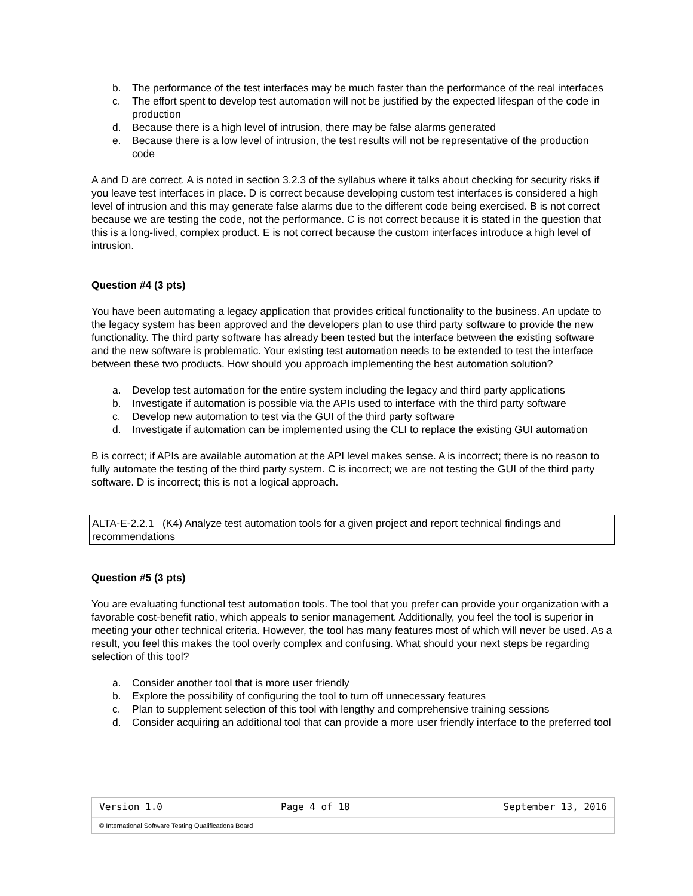b. The performance of the test interfaces may be much faster than the performance of the real interfaces
c. The effort spent to develop test automation will not be justified by the expected lifespan of the code in production
d. Because there is a high level of intrusion, there may be false alarms generated
e. Because there is a low level of intrusion, the test results will not be representative of the production code
A and D are correct. A is noted in section 3.2.3 of the syllabus where it talks about checking for security risks if you leave test interfaces in place. D is correct because developing custom test interfaces is considered a high level of intrusion and this may generate false alarms due to the different code being exercised. B is not correct because we are testing the code, not the performance. C is not correct because it is stated in the question that this is a long-lived, complex product. E is not correct because the custom interfaces introduce a high level of intrusion.
Question #4 (3 pts)
You have been automating a legacy application that provides critical functionality to the business. An update to the legacy system has been approved and the developers plan to use third party software to provide the new functionality. The third party software has already been tested but the interface between the existing software and the new software is problematic. Your existing test automation needs to be extended to test the interface between these two products. How should you approach implementing the best automation solution?
a. Develop test automation for the entire system including the legacy and third party applications
b. Investigate if automation is possible via the APIs used to interface with the third party software
c. Develop new automation to test via the GUI of the third party software
d. Investigate if automation can be implemented using the CLI to replace the existing GUI automation
B is correct; if APIs are available automation at the API level makes sense. A is incorrect; there is no reason to fully automate the testing of the third party system. C is incorrect; we are not testing the GUI of the third party software. D is incorrect; this is not a logical approach.
ALTA-E-2.2.1 (K4) Analyze test automation tools for a given project and report technical findings and recommendations
Question #5 (3 pts)
You are evaluating functional test automation tools. The tool that you prefer can provide your organization with a favorable cost-benefit ratio, which appeals to senior management. Additionally, you feel the tool is superior in meeting your other technical criteria. However, the tool has many features most of which will never be used. As a result, you feel this makes the tool overly complex and confusing. What should your next steps be regarding selection of this tool?
a. Consider another tool that is more user friendly
b. Explore the possibility of configuring the tool to turn off unnecessary features
c. Plan to supplement selection of this tool with lengthy and comprehensive training sessions
d. Consider acquiring an additional tool that can provide a more user friendly interface to the preferred tool
| Version 1.0 | Page 4 of 18 | September 13, 2016 |
| © International Software Testing Qualifications Board | | |